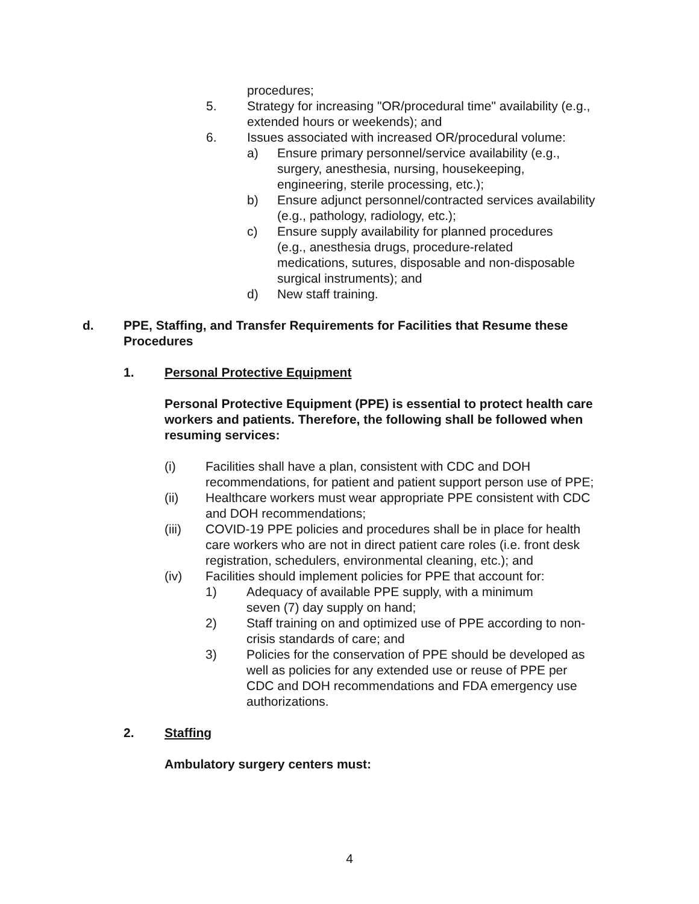procedures;
5. Strategy for increasing "OR/procedural time" availability (e.g., extended hours or weekends); and
6. Issues associated with increased OR/procedural volume:
a) Ensure primary personnel/service availability (e.g., surgery, anesthesia, nursing, housekeeping, engineering, sterile processing, etc.);
b) Ensure adjunct personnel/contracted services availability (e.g., pathology, radiology, etc.);
c) Ensure supply availability for planned procedures (e.g., anesthesia drugs, procedure-related medications, sutures, disposable and non-disposable surgical instruments); and
d) New staff training.
d. PPE, Staffing, and Transfer Requirements for Facilities that Resume these Procedures
1. Personal Protective Equipment
Personal Protective Equipment (PPE) is essential to protect health care workers and patients. Therefore, the following shall be followed when resuming services:
(i) Facilities shall have a plan, consistent with CDC and DOH recommendations, for patient and patient support person use of PPE;
(ii) Healthcare workers must wear appropriate PPE consistent with CDC and DOH recommendations;
(iii) COVID-19 PPE policies and procedures shall be in place for health care workers who are not in direct patient care roles (i.e. front desk registration, schedulers, environmental cleaning, etc.); and
(iv) Facilities should implement policies for PPE that account for:
1) Adequacy of available PPE supply, with a minimum seven (7) day supply on hand;
2) Staff training on and optimized use of PPE according to non-crisis standards of care; and
3) Policies for the conservation of PPE should be developed as well as policies for any extended use or reuse of PPE per CDC and DOH recommendations and FDA emergency use authorizations.
2. Staffing
Ambulatory surgery centers must:
4